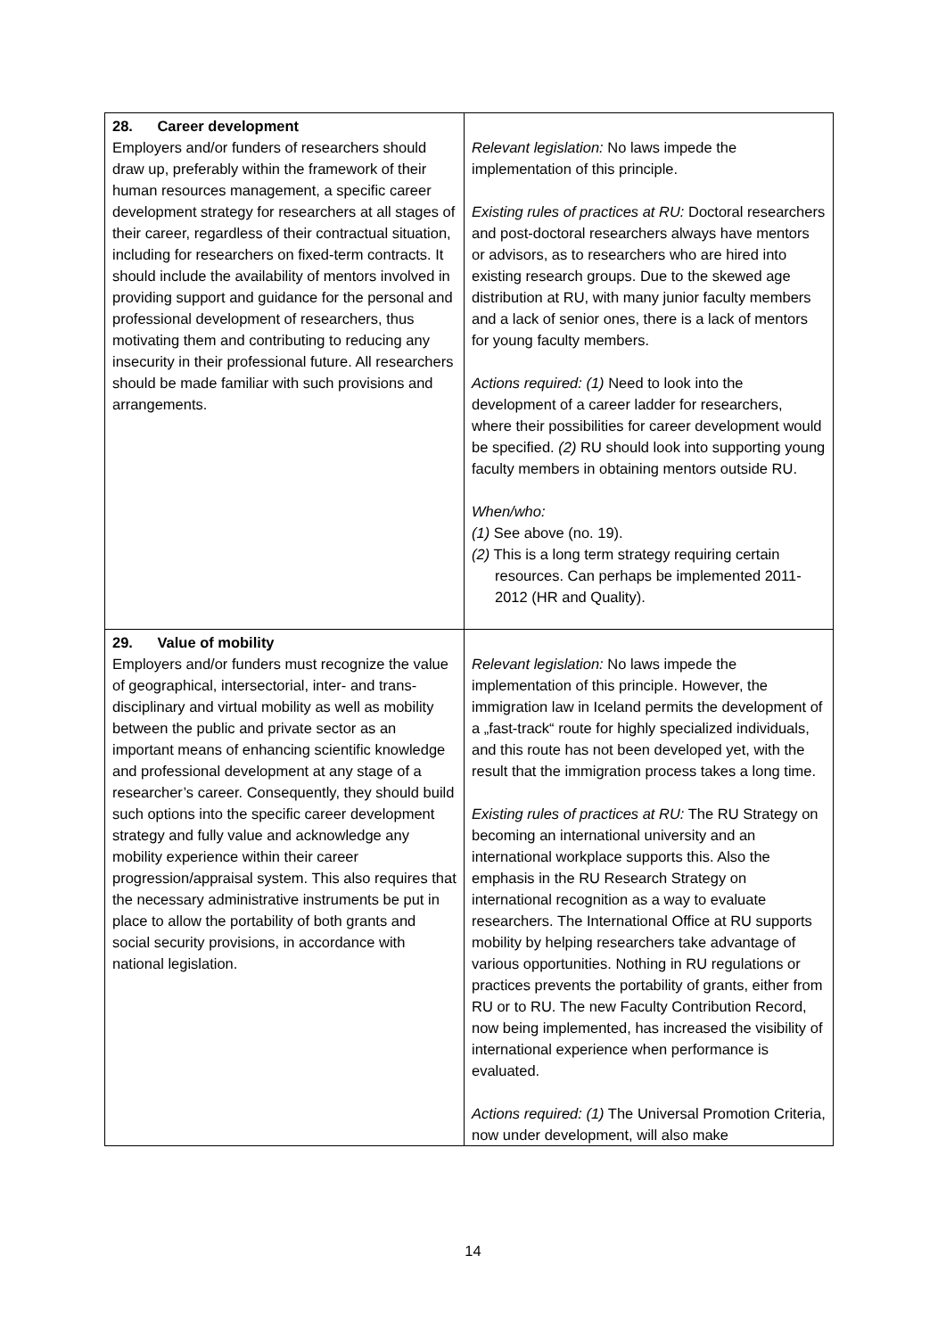| 28. Career development Employers and/or funders of researchers should draw up, preferably within the framework of their human resources management, a specific career development strategy for researchers at all stages of their career, regardless of their contractual situation, including for researchers on fixed-term contracts. It should include the availability of mentors involved in providing support and guidance for the personal and professional development of researchers, thus motivating them and contributing to reducing any insecurity in their professional future. All researchers should be made familiar with such provisions and arrangements. | Relevant legislation: No laws impede the implementation of this principle. Existing rules of practices at RU: Doctoral researchers and post-doctoral researchers always have mentors or advisors, as to researchers who are hired into existing research groups. Due to the skewed age distribution at RU, with many junior faculty members and a lack of senior ones, there is a lack of mentors for young faculty members. Actions required: (1) Need to look into the development of a career ladder for researchers, where their possibilities for career development would be specified. (2) RU should look into supporting young faculty members in obtaining mentors outside RU. When/who: (1) See above (no. 19). (2) This is a long term strategy requiring certain resources. Can perhaps be implemented 2011-2012 (HR and Quality). |
| 29. Value of mobility Employers and/or funders must recognize the value of geographical, intersectorial, inter- and trans-disciplinary and virtual mobility as well as mobility between the public and private sector as an important means of enhancing scientific knowledge and professional development at any stage of a researcher’s career. Consequently, they should build such options into the specific career development strategy and fully value and acknowledge any mobility experience within their career progression/appraisal system. This also requires that the necessary administrative instruments be put in place to allow the portability of both grants and social security provisions, in accordance with national legislation. | Relevant legislation: No laws impede the implementation of this principle. However, the immigration law in Iceland permits the development of a „fast-track“ route for highly specialized individuals, and this route has not been developed yet, with the result that the immigration process takes a long time. Existing rules of practices at RU: The RU Strategy on becoming an international university and an international workplace supports this. Also the emphasis in the RU Research Strategy on international recognition as a way to evaluate researchers. The International Office at RU supports mobility by helping researchers take advantage of various opportunities. Nothing in RU regulations or practices prevents the portability of grants, either from RU or to RU. The new Faculty Contribution Record, now being implemented, has increased the visibility of international experience when performance is evaluated. Actions required: (1) The Universal Promotion Criteria, now under development, will also make |
14